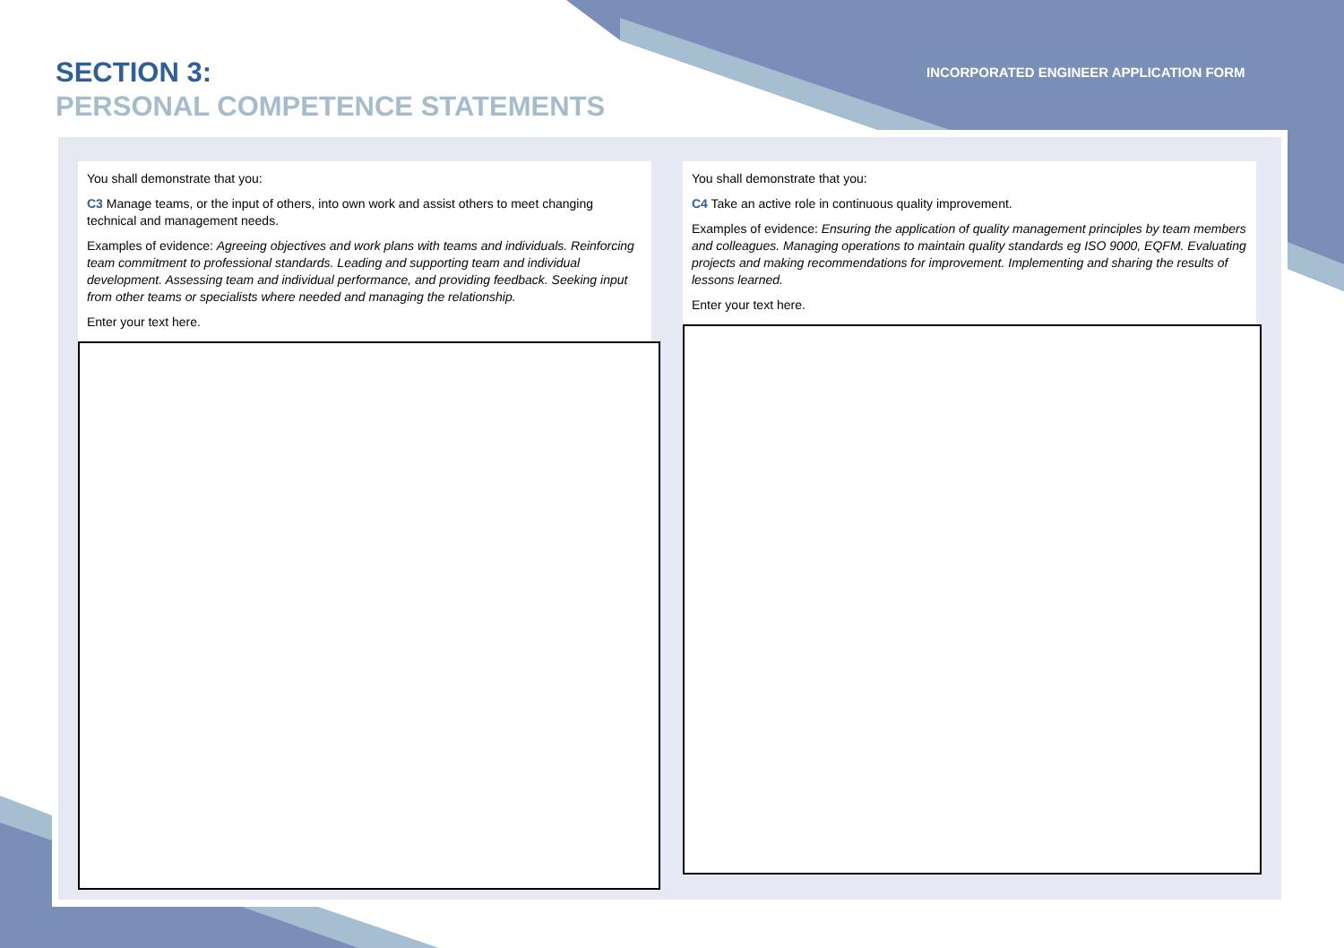SECTION 3:
PERSONAL COMPETENCE STATEMENTS
INCORPORATED ENGINEER APPLICATION FORM
You shall demonstrate that you:
C3 Manage teams, or the input of others, into own work and assist others to meet changing technical and management needs.
Examples of evidence: Agreeing objectives and work plans with teams and individuals. Reinforcing team commitment to professional standards. Leading and supporting team and individual development. Assessing team and individual performance, and providing feedback. Seeking input from other teams or specialists where needed and managing the relationship.
Enter your text here.
You shall demonstrate that you:
C4 Take an active role in continuous quality improvement.
Examples of evidence: Ensuring the application of quality management principles by team members and colleagues. Managing operations to maintain quality standards eg ISO 9000, EQFM. Evaluating projects and making recommendations for improvement. Implementing and sharing the results of lessons learned.
Enter your text here.